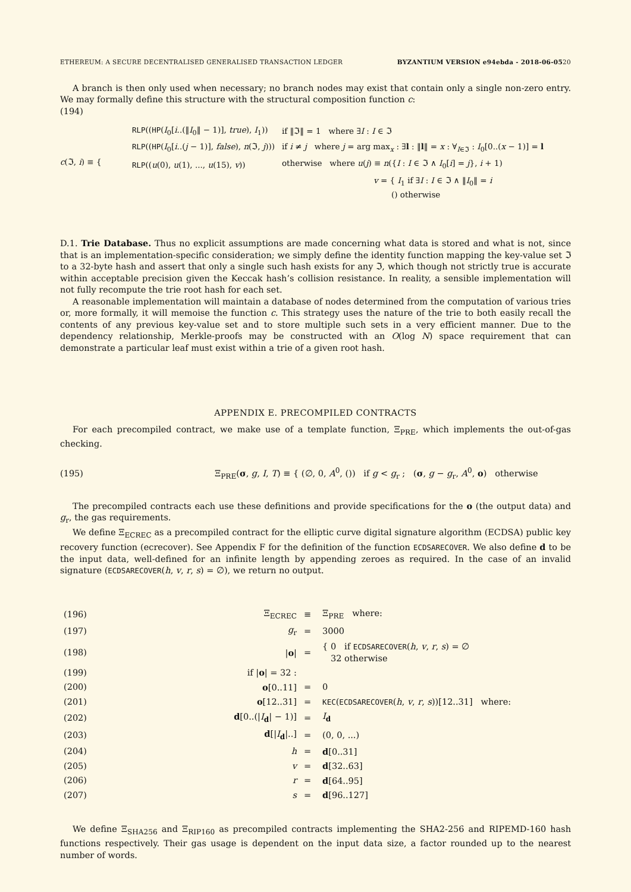ETHEREUM: A SECURE DECENTRALISED GENERALISED TRANSACTION LEDGER BYZANTIUM VERSION e94ebda - 2018-06-0520
A branch is then only used when necessary; no branch nodes may exist that contain only a single non-zero entry. We may formally define this structure with the structural composition function c:
(194)
c(ℑ, i) ≡ {
| RLP (( HP ( I<sub>0</sub>[ i ..(‖ I<sub>0</sub>‖ − 1)], true ), I<sub>1</sub>)) | if ‖ℑ‖ = 1 where ∃ I : I ∈ ℑ |
| RLP (( HP ( I<sub>0</sub>[ i ..( j − 1)], false ), n (ℑ, j ))) | if i ≠ j where j = arg max<sub>x</sub> : ∃ l : ‖ l ‖ = x : ∀<sub>I∈ℑ</sub> : I<sub>0</sub>[0..( x − 1)] = l |
| RLP (( u (0), u (1), ..., u (15), v )) | otherwise where u ( j ) ≡ n ({ I : I ∈ ℑ ∧ I<sub>0</sub>[ i ] = j }, i + 1) |
| | v = { I<sub>1</sub> if ∃ I : I ∈ ℑ ∧ ‖ I<sub>0</sub>‖ = i () otherwise |
D.1. Trie Database. Thus no explicit assumptions are made concerning what data is stored and what is not, since that is an implementation-specific consideration; we simply define the identity function mapping the key-value set ℑ to a 32-byte hash and assert that only a single such hash exists for any ℑ, which though not strictly true is accurate within acceptable precision given the Keccak hash’s collision resistance. In reality, a sensible implementation will not fully recompute the trie root hash for each set.
A reasonable implementation will maintain a database of nodes determined from the computation of various tries or, more formally, it will memoise the function c. This strategy uses the nature of the trie to both easily recall the contents of any previous key-value set and to store multiple such sets in a very efficient manner. Due to the dependency relationship, Merkle-proofs may be constructed with an O(log N) space requirement that can demonstrate a particular leaf must exist within a trie of a given root hash.
APPENDIX E. PRECOMPILED CONTRACTS
For each precompiled contract, we make use of a template function, Ξ<sub>PRE</sub>, which implements the out-of-gas checking.
(195)
Ξ<sub>PRE</sub>(σ, g, I, T) ≡ { (∅, 0, A<sup>0</sup>, ()) if g < g<sub>r</sub> ; (σ, g − g<sub>r</sub>, A<sup>0</sup>, o) otherwise
The precompiled contracts each use these definitions and provide specifications for the o (the output data) and g<sub>r</sub>, the gas requirements.
We define Ξ<sub>ECREC</sub> as a precompiled contract for the elliptic curve digital signature algorithm (ECDSA) public key recovery function (ecrecover). See Appendix F for the definition of the function ECDSARECOVER. We also define d to be the input data, well-defined for an infinite length by appending zeroes as required. In the case of an invalid signature (ECDSARECOVER(h, v, r, s) = ∅), we return no output.
| (196) | Ξ<sub>ECREC</sub> | ≡ | Ξ<sub>PRE</sub> where: |
| (197) | g<sub>r</sub> | = | 3000 |
| (198) | / o / | = | { 0 if ECDSARECOVER ( h , v , r , s ) = ∅ 32 otherwise |
| (199) | if / o / = 32 : | | |
| (200) | o [0..11] | = | 0 |
| (201) | o [12..31] | = | KEC ( ECDSARECOVER ( h , v , r , s ))[12..31] where: |
| (202) | d [0..(/ I<sub>d</sub>/ − 1)] | = | I<sub>d</sub> |
| (203) | d [/ I<sub>d</sub>/..] | = | (0, 0, ...) |
| (204) | h | = | d [0..31] |
| (205) | v | = | d [32..63] |
| (206) | r | = | d [64..95] |
| (207) | s | = | d [96..127] |
We define Ξ<sub>SHA256</sub> and Ξ<sub>RIP160</sub> as precompiled contracts implementing the SHA2-256 and RIPEMD-160 hash functions respectively. Their gas usage is dependent on the input data size, a factor rounded up to the nearest number of words.